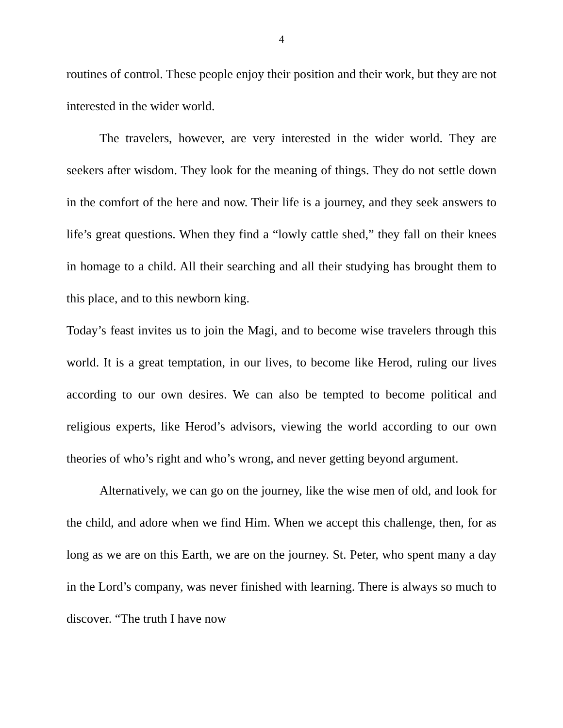4
routines of control. These people enjoy their position and their work, but they are not interested in the wider world.
The travelers, however, are very interested in the wider world. They are seekers after wisdom. They look for the meaning of things. They do not settle down in the comfort of the here and now. Their life is a journey, and they seek answers to life’s great questions. When they find a “lowly cattle shed,” they fall on their knees in homage to a child. All their searching and all their studying has brought them to this place, and to this newborn king.
Today’s feast invites us to join the Magi, and to become wise travelers through this world. It is a great temptation, in our lives, to become like Herod, ruling our lives according to our own desires. We can also be tempted to become political and religious experts, like Herod’s advisors, viewing the world according to our own theories of who’s right and who’s wrong, and never getting beyond argument.
Alternatively, we can go on the journey, like the wise men of old, and look for the child, and adore when we find Him. When we accept this challenge, then, for as long as we are on this Earth, we are on the journey. St. Peter, who spent many a day in the Lord’s company, was never finished with learning. There is always so much to discover. “The truth I have now